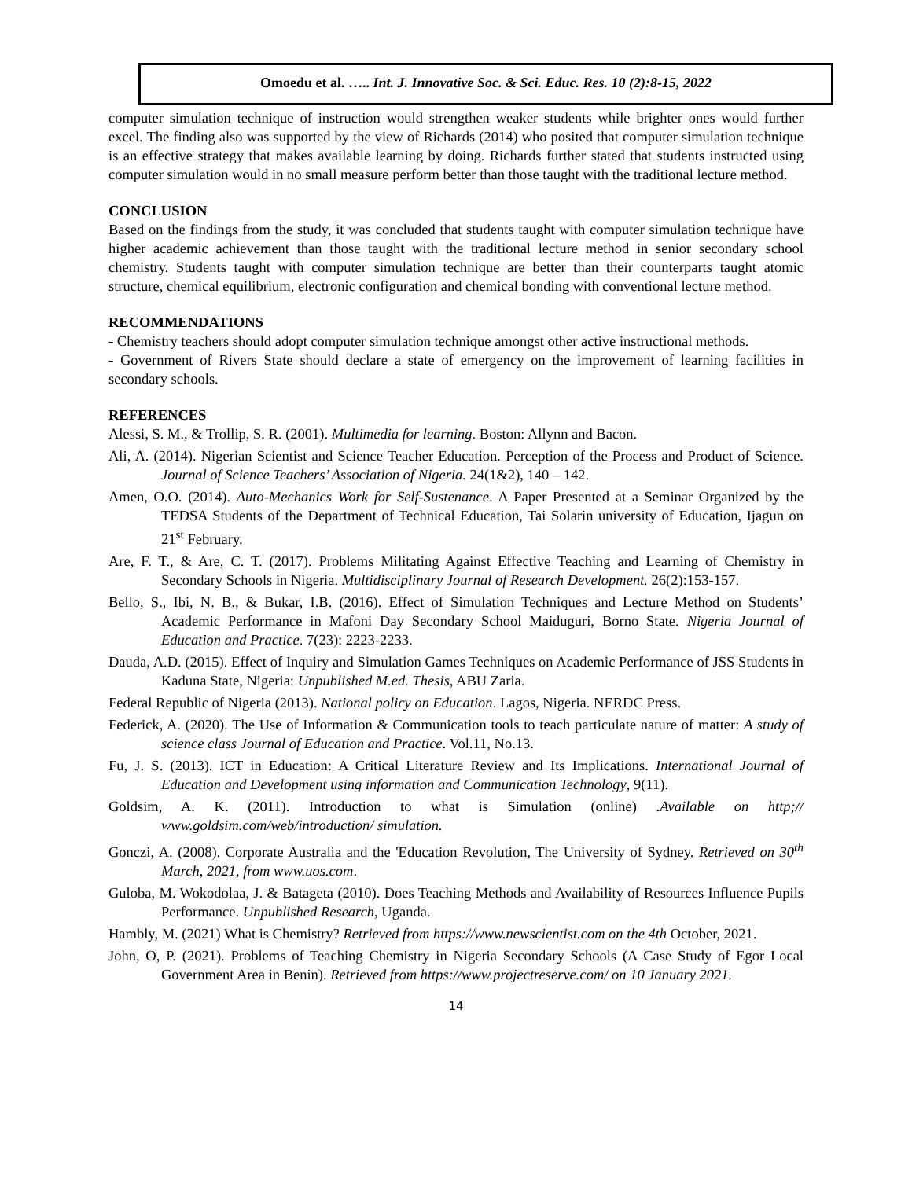Omoedu et al. ….. Int. J. Innovative Soc. & Sci. Educ. Res. 10 (2):8-15, 2022
computer simulation technique of instruction would strengthen weaker students while brighter ones would further excel. The finding also was supported by the view of Richards (2014) who posited that computer simulation technique is an effective strategy that makes available learning by doing. Richards further stated that students instructed using computer simulation would in no small measure perform better than those taught with the traditional lecture method.
CONCLUSION
Based on the findings from the study, it was concluded that students taught with computer simulation technique have higher academic achievement than those taught with the traditional lecture method in senior secondary school chemistry. Students taught with computer simulation technique are better than their counterparts taught atomic structure, chemical equilibrium, electronic configuration and chemical bonding with conventional lecture method.
RECOMMENDATIONS
- Chemistry teachers should adopt computer simulation technique amongst other active instructional methods.
- Government of Rivers State should declare a state of emergency on the improvement of learning facilities in secondary schools.
REFERENCES
Alessi, S. M., & Trollip, S. R. (2001). Multimedia for learning. Boston: Allynn and Bacon.
Ali, A. (2014). Nigerian Scientist and Science Teacher Education. Perception of the Process and Product of Science. Journal of Science Teachers’ Association of Nigeria. 24(1&2), 140 – 142.
Amen, O.O. (2014). Auto-Mechanics Work for Self-Sustenance. A Paper Presented at a Seminar Organized by the TEDSA Students of the Department of Technical Education, Tai Solarin university of Education, Ijagun on 21<sup>st</sup> February.
Are, F. T., & Are, C. T. (2017). Problems Militating Against Effective Teaching and Learning of Chemistry in Secondary Schools in Nigeria. Multidisciplinary Journal of Research Development. 26(2):153-157.
Bello, S., Ibi, N. B., & Bukar, I.B. (2016). Effect of Simulation Techniques and Lecture Method on Students’ Academic Performance in Mafoni Day Secondary School Maiduguri, Borno State. Nigeria Journal of Education and Practice. 7(23): 2223-2233.
Dauda, A.D. (2015). Effect of Inquiry and Simulation Games Techniques on Academic Performance of JSS Students in Kaduna State, Nigeria: Unpublished M.ed. Thesis, ABU Zaria.
Federal Republic of Nigeria (2013). National policy on Education. Lagos, Nigeria. NERDC Press.
Federick, A. (2020). The Use of Information & Communication tools to teach particulate nature of matter: A study of science class Journal of Education and Practice. Vol.11, No.13.
Fu, J. S. (2013). ICT in Education: A Critical Literature Review and Its Implications. International Journal of Education and Development using information and Communication Technology, 9(11).
Goldsim, A. K. (2011). Introduction to what is Simulation (online) .Available on http;// www.goldsim.com/web/introduction/ simulation.
Gonczi, A. (2008). Corporate Australia and the 'Education Revolution, The University of Sydney. Retrieved on 30<sup>th</sup> March, 2021, from www.uos.com.
Guloba, M. Wokodolaa, J. & Batageta (2010). Does Teaching Methods and Availability of Resources Influence Pupils Performance. Unpublished Research, Uganda.
Hambly, M. (2021) What is Chemistry? Retrieved from https://www.newscientist.com on the 4th October, 2021.
John, O, P. (2021). Problems of Teaching Chemistry in Nigeria Secondary Schools (A Case Study of Egor Local Government Area in Benin). Retrieved from https://www.projectreserve.com/ on 10 January 2021.
14